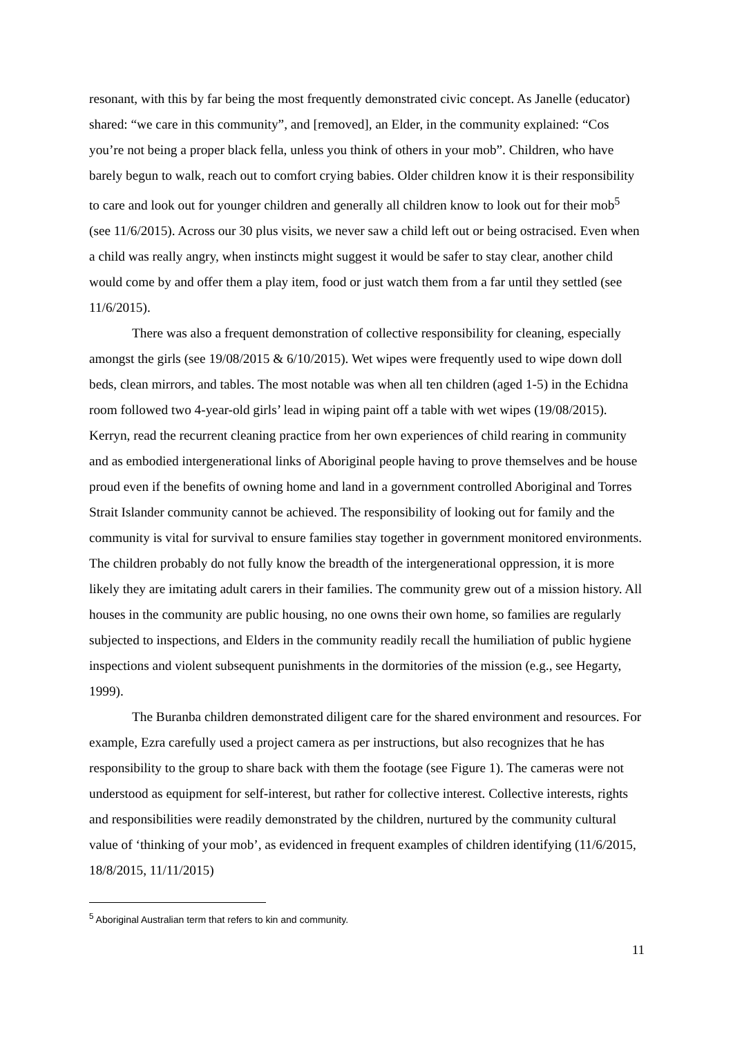resonant, with this by far being the most frequently demonstrated civic concept. As Janelle (educator) shared: “we care in this community”, and [removed], an Elder, in the community explained: “Cos you’re not being a proper black fella, unless you think of others in your mob”. Children, who have barely begun to walk, reach out to comfort crying babies. Older children know it is their responsibility to care and look out for younger children and generally all children know to look out for their mob<sup>5</sup> (see 11/6/2015). Across our 30 plus visits, we never saw a child left out or being ostracised. Even when a child was really angry, when instincts might suggest it would be safer to stay clear, another child would come by and offer them a play item, food or just watch them from a far until they settled (see 11/6/2015).
There was also a frequent demonstration of collective responsibility for cleaning, especially amongst the girls (see 19/08/2015 & 6/10/2015). Wet wipes were frequently used to wipe down doll beds, clean mirrors, and tables. The most notable was when all ten children (aged 1-5) in the Echidna room followed two 4-year-old girls’ lead in wiping paint off a table with wet wipes (19/08/2015). Kerryn, read the recurrent cleaning practice from her own experiences of child rearing in community and as embodied intergenerational links of Aboriginal people having to prove themselves and be house proud even if the benefits of owning home and land in a government controlled Aboriginal and Torres Strait Islander community cannot be achieved. The responsibility of looking out for family and the community is vital for survival to ensure families stay together in government monitored environments. The children probably do not fully know the breadth of the intergenerational oppression, it is more likely they are imitating adult carers in their families. The community grew out of a mission history. All houses in the community are public housing, no one owns their own home, so families are regularly subjected to inspections, and Elders in the community readily recall the humiliation of public hygiene inspections and violent subsequent punishments in the dormitories of the mission (e.g., see Hegarty, 1999).
The Buranba children demonstrated diligent care for the shared environment and resources. For example, Ezra carefully used a project camera as per instructions, but also recognizes that he has responsibility to the group to share back with them the footage (see Figure 1). The cameras were not understood as equipment for self-interest, but rather for collective interest. Collective interests, rights and responsibilities were readily demonstrated by the children, nurtured by the community cultural value of ‘thinking of your mob’, as evidenced in frequent examples of children identifying (11/6/2015, 18/8/2015, 11/11/2015)
<sup>5</sup> Aboriginal Australian term that refers to kin and community.
11